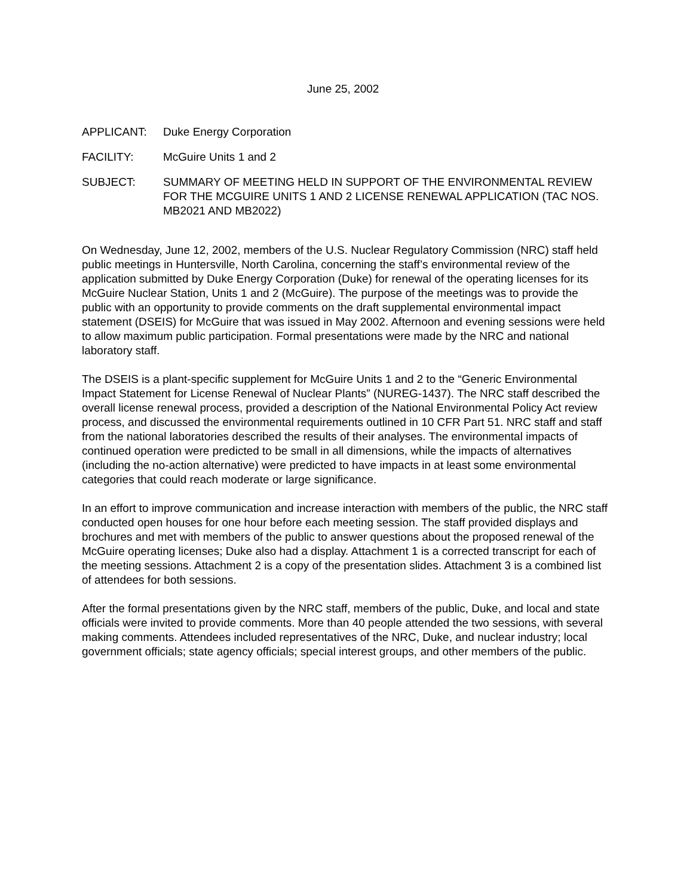June 25, 2002
APPLICANT: Duke Energy Corporation
FACILITY: McGuire Units 1 and 2
SUBJECT: SUMMARY OF MEETING HELD IN SUPPORT OF THE ENVIRONMENTAL REVIEW FOR THE MCGUIRE UNITS 1 AND 2 LICENSE RENEWAL APPLICATION (TAC NOS. MB2021 AND MB2022)
On Wednesday, June 12, 2002, members of the U.S. Nuclear Regulatory Commission (NRC) staff held public meetings in Huntersville, North Carolina, concerning the staff’s environmental review of the application submitted by Duke Energy Corporation (Duke) for renewal of the operating licenses for its McGuire Nuclear Station, Units 1 and 2 (McGuire). The purpose of the meetings was to provide the public with an opportunity to provide comments on the draft supplemental environmental impact statement (DSEIS) for McGuire that was issued in May 2002. Afternoon and evening sessions were held to allow maximum public participation. Formal presentations were made by the NRC and national laboratory staff.
The DSEIS is a plant-specific supplement for McGuire Units 1 and 2 to the “Generic Environmental Impact Statement for License Renewal of Nuclear Plants” (NUREG-1437). The NRC staff described the overall license renewal process, provided a description of the National Environmental Policy Act review process, and discussed the environmental requirements outlined in 10 CFR Part 51. NRC staff and staff from the national laboratories described the results of their analyses. The environmental impacts of continued operation were predicted to be small in all dimensions, while the impacts of alternatives (including the no-action alternative) were predicted to have impacts in at least some environmental categories that could reach moderate or large significance.
In an effort to improve communication and increase interaction with members of the public, the NRC staff conducted open houses for one hour before each meeting session. The staff provided displays and brochures and met with members of the public to answer questions about the proposed renewal of the McGuire operating licenses; Duke also had a display. Attachment 1 is a corrected transcript for each of the meeting sessions. Attachment 2 is a copy of the presentation slides. Attachment 3 is a combined list of attendees for both sessions.
After the formal presentations given by the NRC staff, members of the public, Duke, and local and state officials were invited to provide comments. More than 40 people attended the two sessions, with several making comments. Attendees included representatives of the NRC, Duke, and nuclear industry; local government officials; state agency officials; special interest groups, and other members of the public.